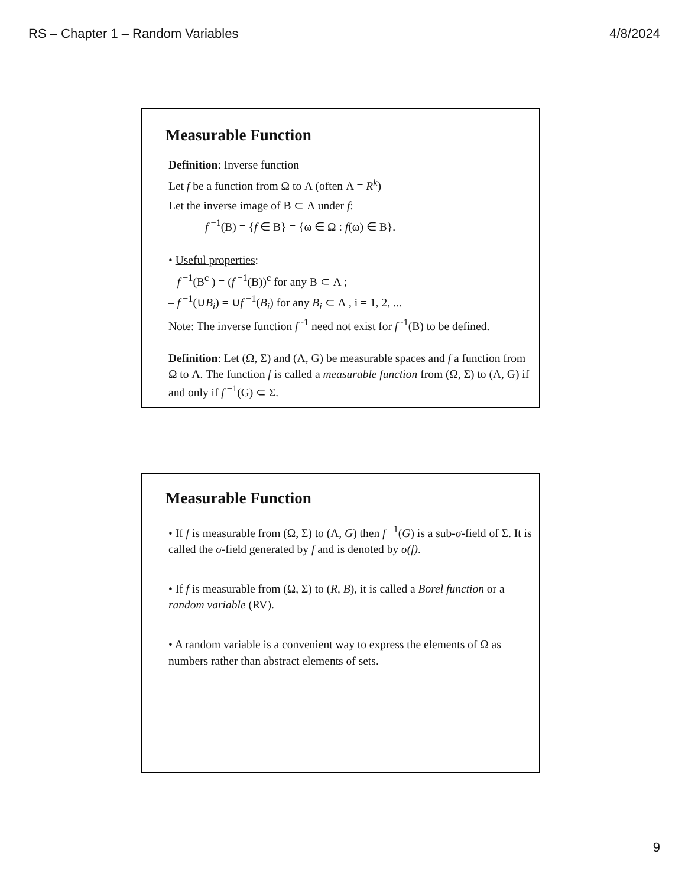RS – Chapter 1 – Random Variables 4/8/2024
Measurable Function
Definition: Inverse function
Let f be a function from Ω to Λ (often Λ = R<sup>k</sup>)
Let the inverse image of B ⊂ Λ under f:
f<sup>−1</sup>(B) = {f ∈ B} = {ω ∈ Ω : f(ω) ∈ B}.
• Useful properties:
– f<sup>−1</sup>(B<sup>c</sup> ) = (f<sup>−1</sup>(B))<sup>c</sup> for any B ⊂ Λ ;
– f<sup>−1</sup>(∪B<sub>i</sub>) = ∪f<sup>−1</sup>(B<sub>i</sub>) for any B<sub>i</sub> ⊂ Λ , i = 1, 2, ...
Note: The inverse function f<sup>-1</sup> need not exist for f<sup>-1</sup>(B) to be defined.
Definition: Let (Ω, Σ) and (Λ, G) be measurable spaces and f a function from Ω to Λ. The function f is called a measurable function from (Ω, Σ) to (Λ, G) if and only if f<sup>−1</sup>(G) ⊂ Σ.
Measurable Function
• If f is measurable from (Ω, Σ) to (Λ, G) then f<sup>−1</sup>(G) is a sub-σ-field of Σ. It is called the σ-field generated by f and is denoted by σ(f).
• If f is measurable from (Ω, Σ) to (R, B), it is called a Borel function or a random variable (RV).
• A random variable is a convenient way to express the elements of Ω as numbers rather than abstract elements of sets.
9